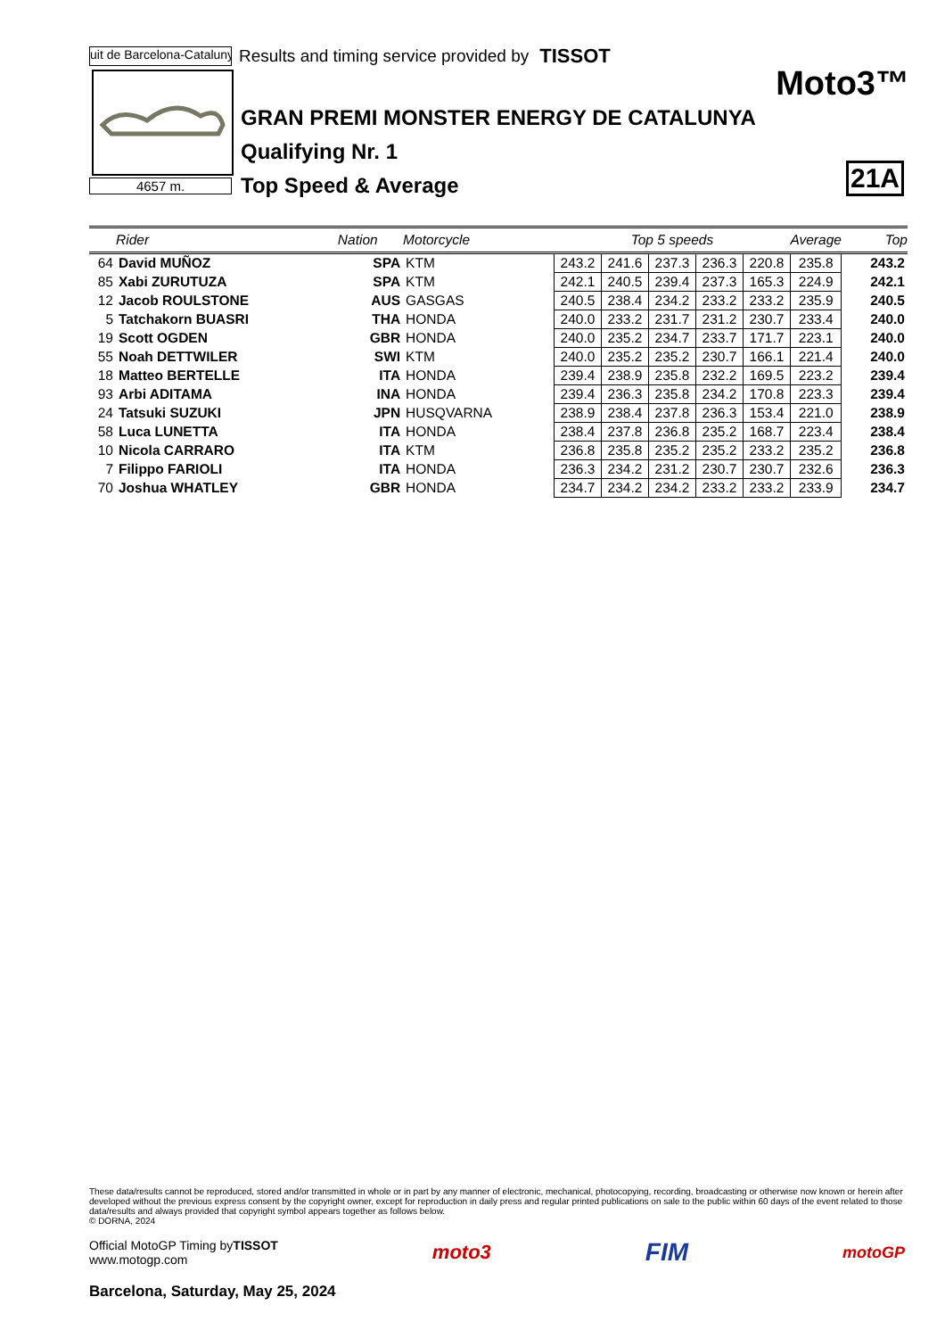uit de Barcelona-Catalunya
Results and timing service provided by
TISSOT
Moto3™
4657 m.
GRAN PREMI MONSTER ENERGY DE CATALUNYA
Qualifying Nr. 1
Top Speed & Average
21A
| | Rider | Nation | Motorcycle | Top 5 speeds | | | | | Average | Top |
| --- | --- | --- | --- | --- | --- | --- | --- | --- | --- | --- |
| 64 | David MUÑOZ | SPA | KTM | 243.2 | 241.6 | 237.3 | 236.3 | 220.8 | 235.8 | 243.2 |
| 85 | Xabi ZURUTUZA | SPA | KTM | 242.1 | 240.5 | 239.4 | 237.3 | 165.3 | 224.9 | 242.1 |
| 12 | Jacob ROULSTONE | AUS | GASGAS | 240.5 | 238.4 | 234.2 | 233.2 | 233.2 | 235.9 | 240.5 |
| 5 | Tatchakorn BUASRI | THA | HONDA | 240.0 | 233.2 | 231.7 | 231.2 | 230.7 | 233.4 | 240.0 |
| 19 | Scott OGDEN | GBR | HONDA | 240.0 | 235.2 | 234.7 | 233.7 | 171.7 | 223.1 | 240.0 |
| 55 | Noah DETTWILER | SWI | KTM | 240.0 | 235.2 | 235.2 | 230.7 | 166.1 | 221.4 | 240.0 |
| 18 | Matteo BERTELLE | ITA | HONDA | 239.4 | 238.9 | 235.8 | 232.2 | 169.5 | 223.2 | 239.4 |
| 93 | Arbi ADITAMA | INA | HONDA | 239.4 | 236.3 | 235.8 | 234.2 | 170.8 | 223.3 | 239.4 |
| 24 | Tatsuki SUZUKI | JPN | HUSQVARNA | 238.9 | 238.4 | 237.8 | 236.3 | 153.4 | 221.0 | 238.9 |
| 58 | Luca LUNETTA | ITA | HONDA | 238.4 | 237.8 | 236.8 | 235.2 | 168.7 | 223.4 | 238.4 |
| 10 | Nicola CARRARO | ITA | KTM | 236.8 | 235.8 | 235.2 | 235.2 | 233.2 | 235.2 | 236.8 |
| 7 | Filippo FARIOLI | ITA | HONDA | 236.3 | 234.2 | 231.2 | 230.7 | 230.7 | 232.6 | 236.3 |
| 70 | Joshua WHATLEY | GBR | HONDA | 234.7 | 234.2 | 234.2 | 233.2 | 233.2 | 233.9 | 234.7 |
These data/results cannot be reproduced, stored and/or transmitted in whole or in part by any manner of electronic, mechanical, photocopying, recording, broadcasting or otherwise now known or herein after developed without the previous express consent by the copyright owner, except for reproduction in daily press and regular printed publications on sale to the public within 60 days of the event related to those data/results and always provided that copyright symbol appears together as follows below.
© DORNA, 2024
Official MotoGP Timing byTISSOT
www.motogp.com
moto3
FIM
motoGP
Barcelona, Saturday, May 25, 2024